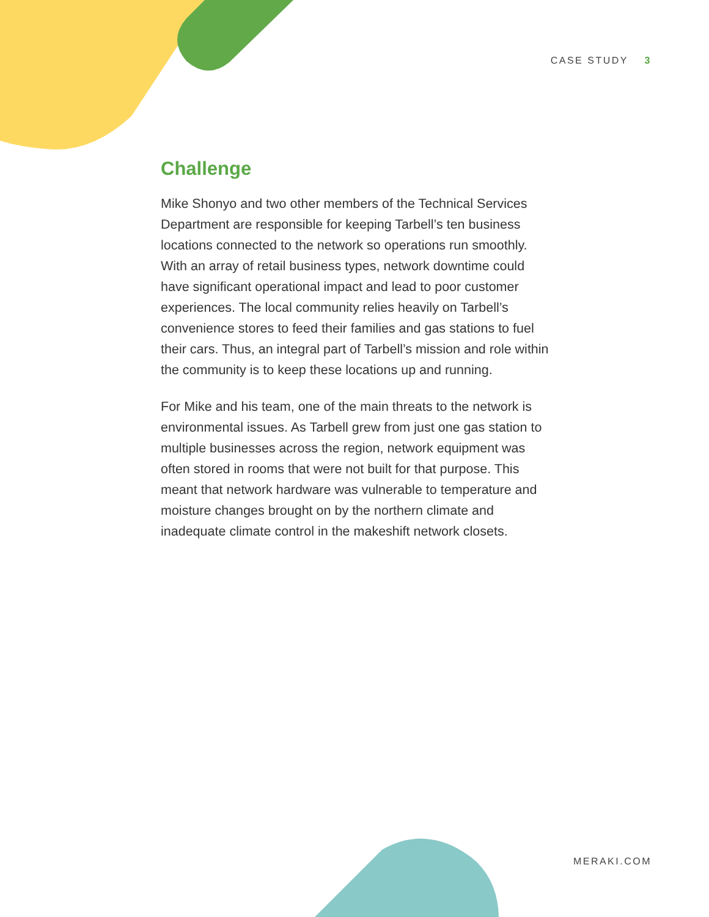CASE STUDY 3
Challenge
Mike Shonyo and two other members of the Technical Services Department are responsible for keeping Tarbell’s ten business locations connected to the network so operations run smoothly. With an array of retail business types, network downtime could have significant operational impact and lead to poor customer experiences. The local community relies heavily on Tarbell’s convenience stores to feed their families and gas stations to fuel their cars. Thus, an integral part of Tarbell’s mission and role within the community is to keep these locations up and running.
For Mike and his team, one of the main threats to the network is environmental issues. As Tarbell grew from just one gas station to multiple businesses across the region, network equipment was often stored in rooms that were not built for that purpose. This meant that network hardware was vulnerable to temperature and moisture changes brought on by the northern climate and inadequate climate control in the makeshift network closets.
MERAKI.COM